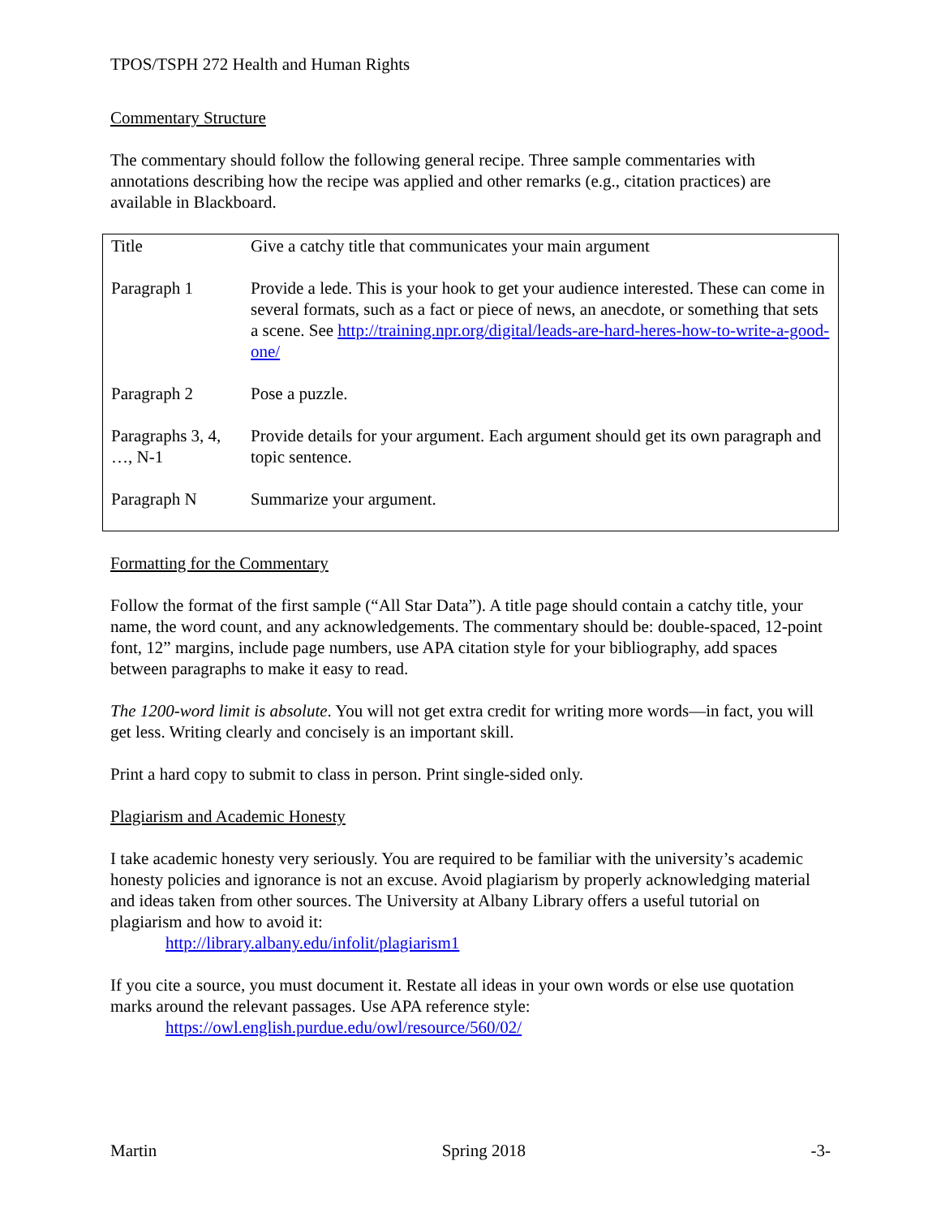TPOS/TSPH 272 Health and Human Rights
Commentary Structure
The commentary should follow the following general recipe. Three sample commentaries with annotations describing how the recipe was applied and other remarks (e.g., citation practices) are available in Blackboard.
| Title | Give a catchy title that communicates your main argument |
| Paragraph 1 | Provide a lede. This is your hook to get your audience interested. These can come in several formats, such as a fact or piece of news, an anecdote, or something that sets a scene. See http://training.npr.org/digital/leads-are-hard-heres-how-to-write-a-good-one/ |
| Paragraph 2 | Pose a puzzle. |
| Paragraphs 3, 4, …, N-1 | Provide details for your argument. Each argument should get its own paragraph and topic sentence. |
| Paragraph N | Summarize your argument. |
Formatting for the Commentary
Follow the format of the first sample (“All Star Data”). A title page should contain a catchy title, your name, the word count, and any acknowledgements. The commentary should be: double-spaced, 12-point font, 12” margins, include page numbers, use APA citation style for your bibliography, add spaces between paragraphs to make it easy to read.
The 1200-word limit is absolute. You will not get extra credit for writing more words—in fact, you will get less. Writing clearly and concisely is an important skill.
Print a hard copy to submit to class in person. Print single-sided only.
Plagiarism and Academic Honesty
I take academic honesty very seriously. You are required to be familiar with the university’s academic honesty policies and ignorance is not an excuse. Avoid plagiarism by properly acknowledging material and ideas taken from other sources. The University at Albany Library offers a useful tutorial on plagiarism and how to avoid it:
http://library.albany.edu/infolit/plagiarism1
If you cite a source, you must document it. Restate all ideas in your own words or else use quotation marks around the relevant passages. Use APA reference style:
https://owl.english.purdue.edu/owl/resource/560/02/
Martin Spring 2018 -3-